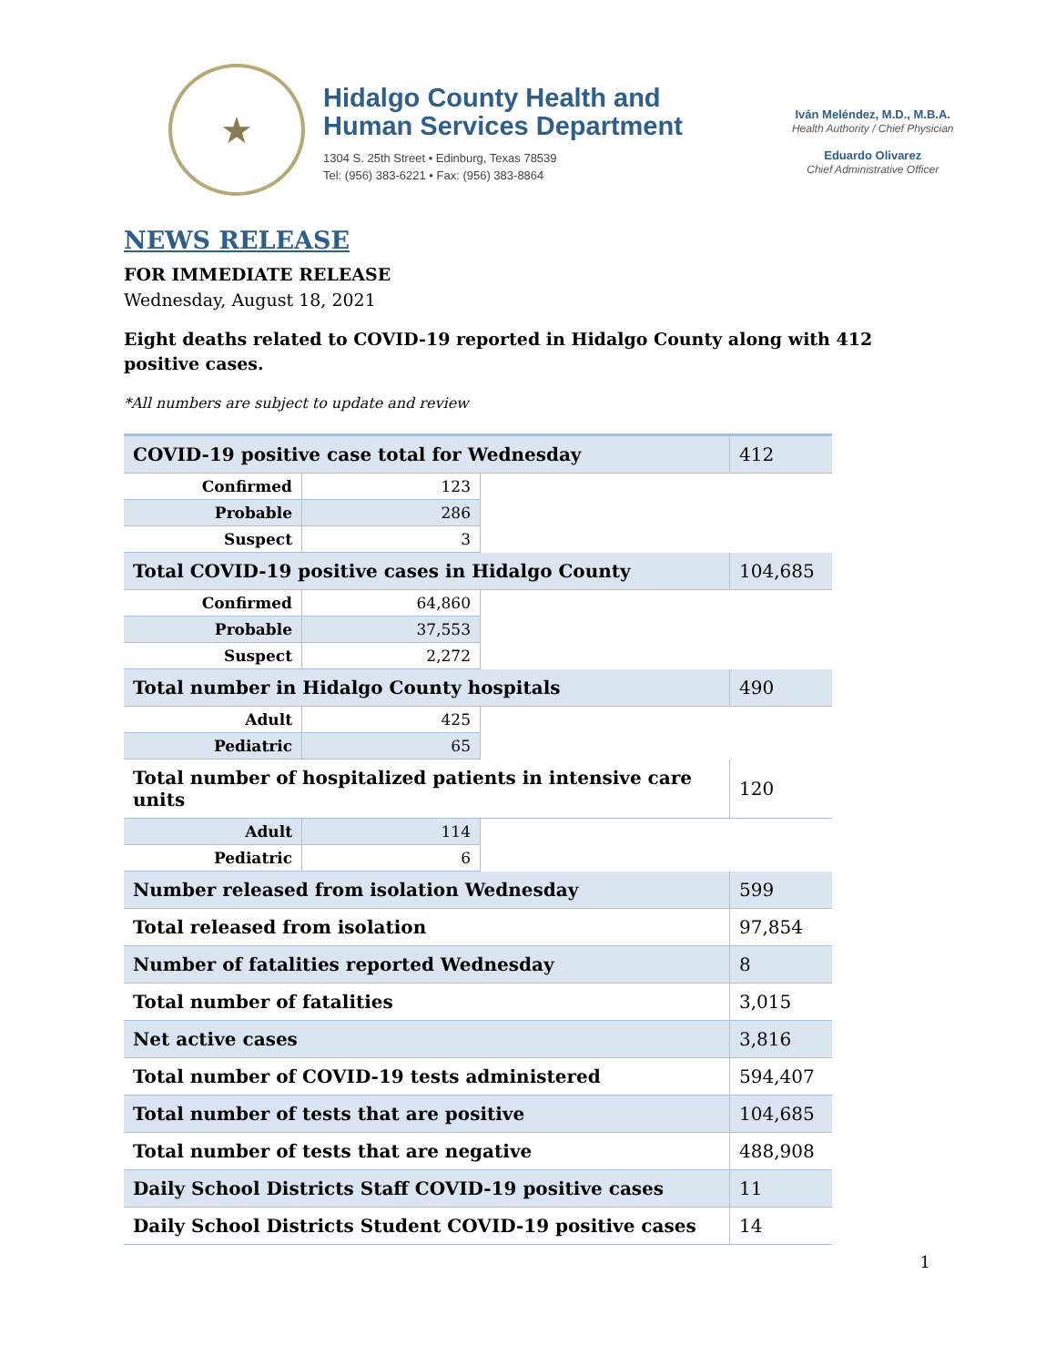★
Hidalgo County Health and
Human Services Department
1304 S. 25th Street • Edinburg, Texas 78539
Tel: (956) 383-6221 • Fax: (956) 383-8864
Iván Meléndez, M.D., M.B.A.
Health Authority / Chief Physician
Eduardo Olivarez
Chief Administrative Officer
NEWS RELEASE
FOR IMMEDIATE RELEASE
Wednesday, August 18, 2021
Eight deaths related to COVID-19 reported in Hidalgo County along with 412 positive cases.
*All numbers are subject to update and review
| COVID-19 positive case total for Wednesday | | | 412 |
| Confirmed | 123 | | |
| Probable | 286 | | |
| Suspect | 3 | | |
| Total COVID-19 positive cases in Hidalgo County | | | 104,685 |
| Confirmed | 64,860 | | |
| Probable | 37,553 | | |
| Suspect | 2,272 | | |
| Total number in Hidalgo County hospitals | | | 490 |
| Adult | 425 | | |
| Pediatric | 65 | | |
| Total number of hospitalized patients in intensive care units | | | 120 |
| Adult | 114 | | |
| Pediatric | 6 | | |
| Number released from isolation Wednesday | | | 599 |
| Total released from isolation | | | 97,854 |
| Number of fatalities reported Wednesday | | | 8 |
| Total number of fatalities | | | 3,015 |
| Net active cases | | | 3,816 |
| Total number of COVID-19 tests administered | | | 594,407 |
| Total number of tests that are positive | | | 104,685 |
| Total number of tests that are negative | | | 488,908 |
| Daily School Districts Staff COVID-19 positive cases | | | 11 |
| Daily School Districts Student COVID-19 positive cases | | | 14 |
1